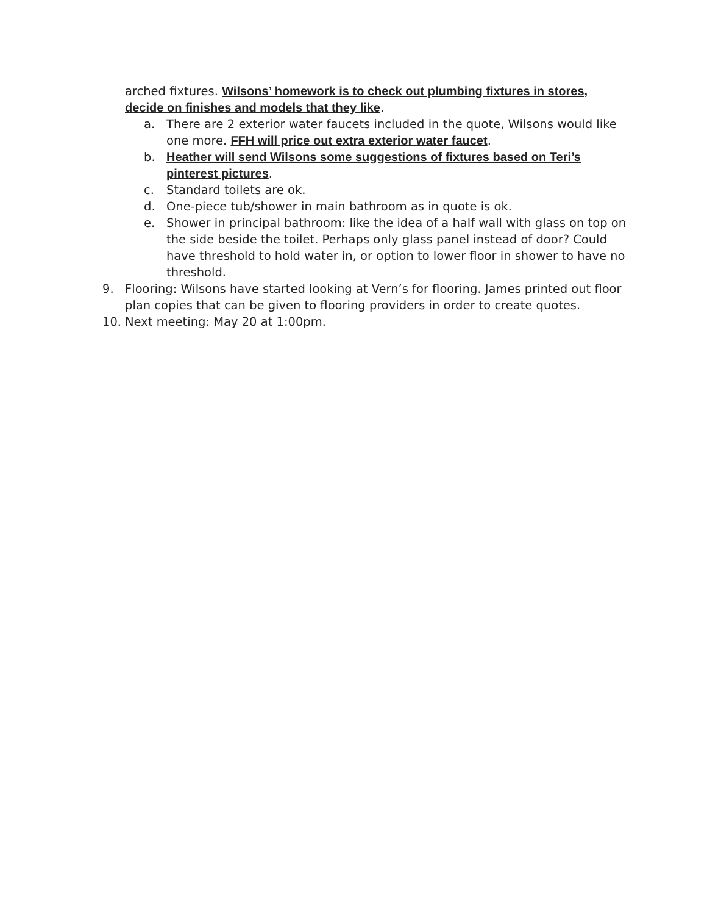arched fixtures. Wilsons’ homework is to check out plumbing fixtures in stores, decide on finishes and models that they like.
a. There are 2 exterior water faucets included in the quote, Wilsons would like one more. FFH will price out extra exterior water faucet.
b. Heather will send Wilsons some suggestions of fixtures based on Teri’s pinterest pictures.
c. Standard toilets are ok.
d. One-piece tub/shower in main bathroom as in quote is ok.
e. Shower in principal bathroom: like the idea of a half wall with glass on top on the side beside the toilet. Perhaps only glass panel instead of door? Could have threshold to hold water in, or option to lower floor in shower to have no threshold.
9. Flooring: Wilsons have started looking at Vern’s for flooring. James printed out floor plan copies that can be given to flooring providers in order to create quotes.
10. Next meeting: May 20 at 1:00pm.